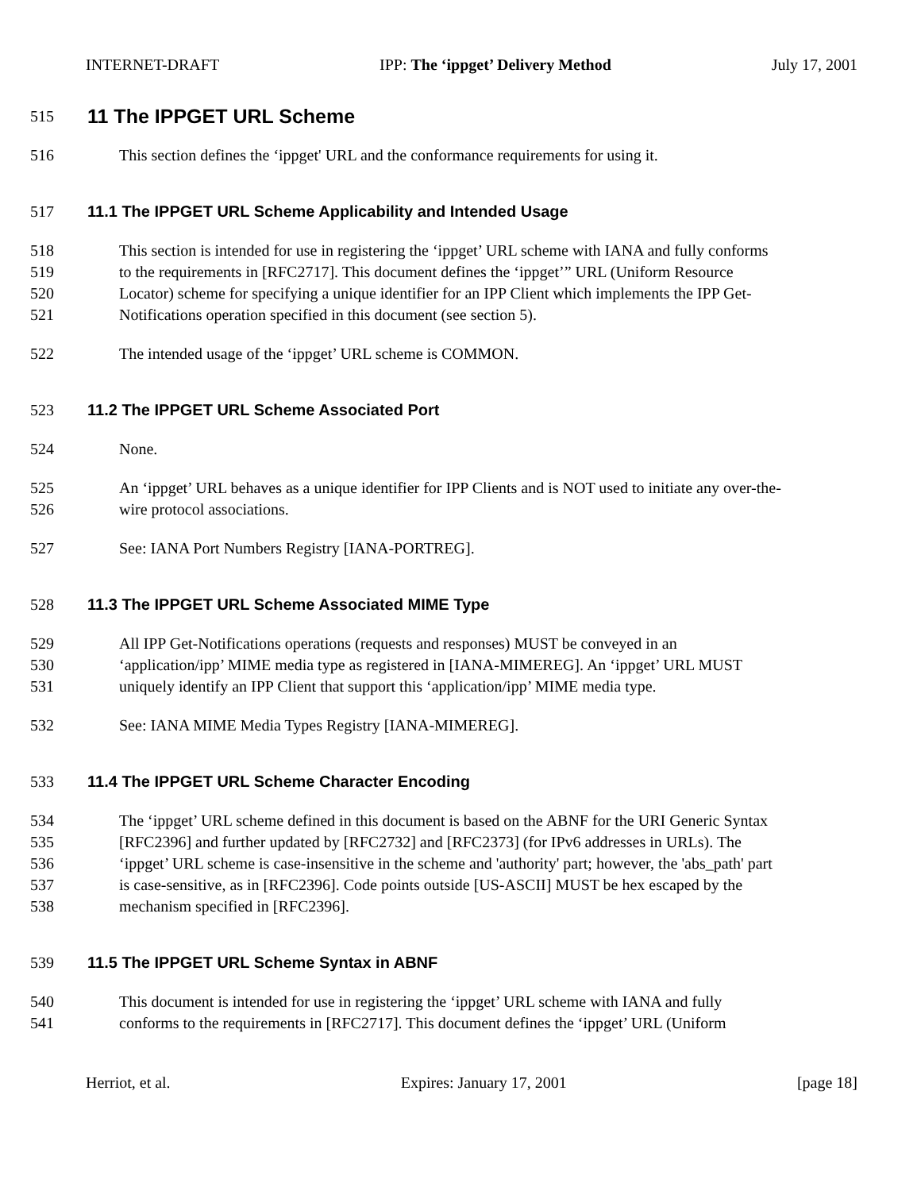INTERNET-DRAFT IPP: The ‘ippget’ Delivery Method July 17, 2001
515 11 The IPPGET URL Scheme
516 This section defines the ‘ippget' URL and the conformance requirements for using it.
517 11.1 The IPPGET URL Scheme Applicability and Intended Usage
518 This section is intended for use in registering the ‘ippget’ URL scheme with IANA and fully conforms
519 to the requirements in [RFC2717]. This document defines the ‘ippget’” URL (Uniform Resource
520 Locator) scheme for specifying a unique identifier for an IPP Client which implements the IPP Get-
521 Notifications operation specified in this document (see section 5).
522 The intended usage of the ‘ippget’ URL scheme is COMMON.
523 11.2 The IPPGET URL Scheme Associated Port
524 None.
525 An ‘ippget’ URL behaves as a unique identifier for IPP Clients and is NOT used to initiate any over-the-
526 wire protocol associations.
527 See: IANA Port Numbers Registry [IANA-PORTREG].
528 11.3 The IPPGET URL Scheme Associated MIME Type
529 All IPP Get-Notifications operations (requests and responses) MUST be conveyed in an
530 ‘application/ipp’ MIME media type as registered in [IANA-MIMEREG]. An ‘ippget’ URL MUST
531 uniquely identify an IPP Client that support this ‘application/ipp’ MIME media type.
532 See: IANA MIME Media Types Registry [IANA-MIMEREG].
533 11.4 The IPPGET URL Scheme Character Encoding
534 The ‘ippget’ URL scheme defined in this document is based on the ABNF for the URI Generic Syntax
535 [RFC2396] and further updated by [RFC2732] and [RFC2373] (for IPv6 addresses in URLs). The
536 ‘ippget’ URL scheme is case-insensitive in the scheme and 'authority' part; however, the 'abs_path' part
537 is case-sensitive, as in [RFC2396]. Code points outside [US-ASCII] MUST be hex escaped by the
538 mechanism specified in [RFC2396].
539 11.5 The IPPGET URL Scheme Syntax in ABNF
540 This document is intended for use in registering the ‘ippget’ URL scheme with IANA and fully
541 conforms to the requirements in [RFC2717]. This document defines the ‘ippget’ URL (Uniform
Herriot, et al. Expires: January 17, 2001 [page 18]